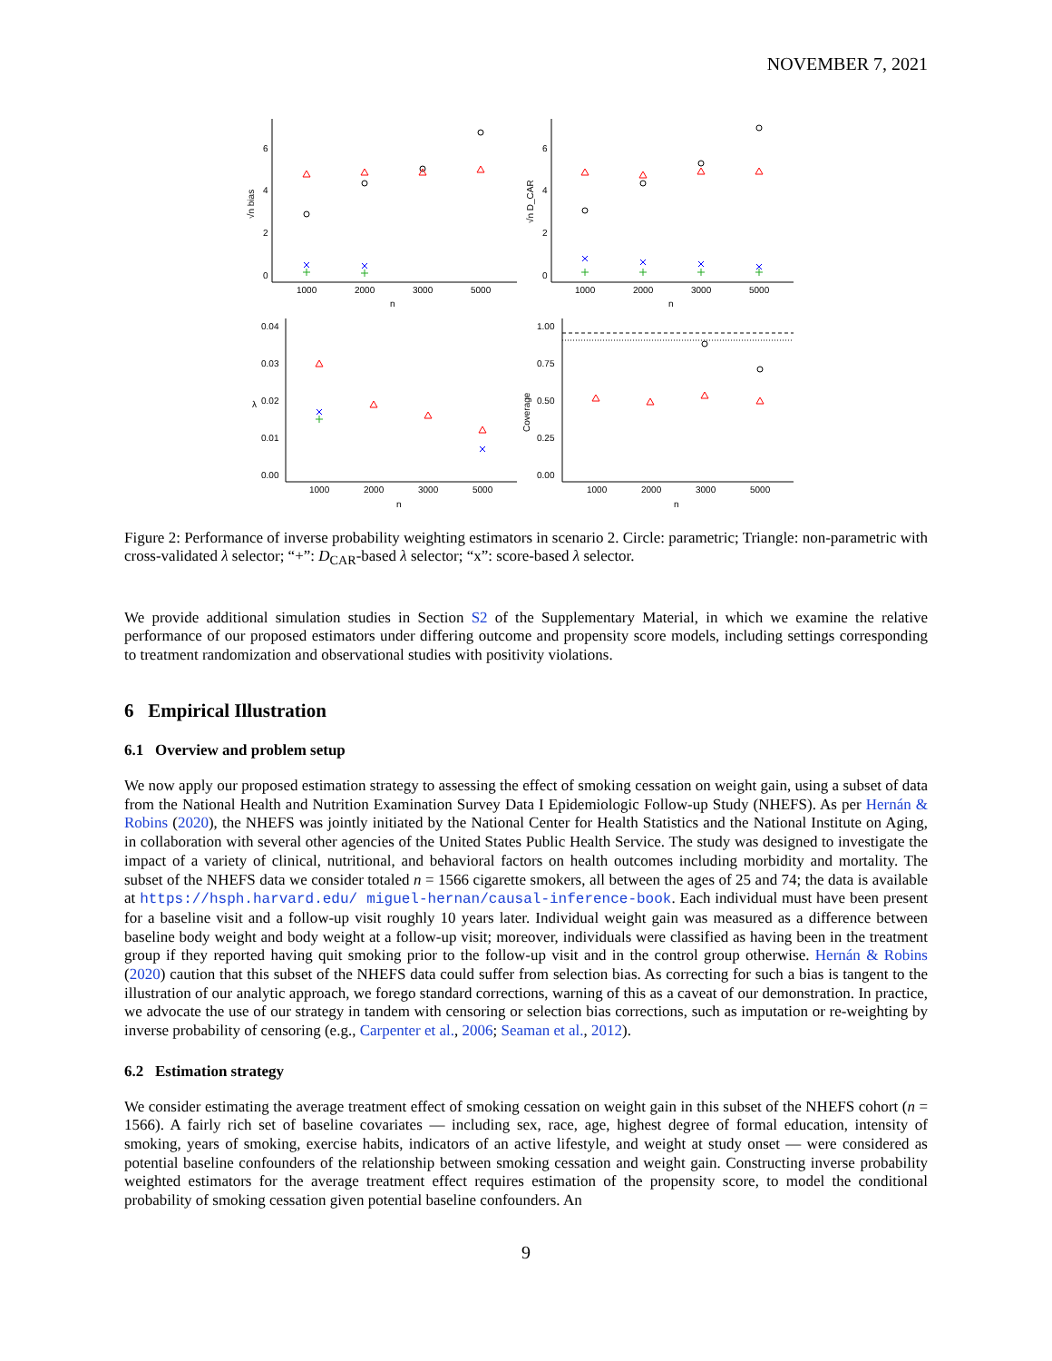NOVEMBER 7, 2021
1000
2000
3000
5000
n
0
2
4
6
√n bias
1000
2000
3000
5000
n
0
2
4
6
√n D_CAR
1000
2000
3000
5000
n
0.00
0.01
0.02
0.03
0.04
λ
1000
2000
3000
5000
n
0.00
0.25
0.50
0.75
1.00
Coverage
Figure 2: Performance of inverse probability weighting estimators in scenario 2. Circle: parametric; Triangle: non-parametric with cross-validated λ selector; “+”: D<sub>CAR</sub>-based λ selector; “x”: score-based λ selector.
We provide additional simulation studies in Section S2 of the Supplementary Material, in which we examine the relative performance of our proposed estimators under differing outcome and propensity score models, including settings corresponding to treatment randomization and observational studies with positivity violations.
6 Empirical Illustration
6.1 Overview and problem setup
We now apply our proposed estimation strategy to assessing the effect of smoking cessation on weight gain, using a subset of data from the National Health and Nutrition Examination Survey Data I Epidemiologic Follow-up Study (NHEFS). As per Hernán & Robins (2020), the NHEFS was jointly initiated by the National Center for Health Statistics and the National Institute on Aging, in collaboration with several other agencies of the United States Public Health Service. The study was designed to investigate the impact of a variety of clinical, nutritional, and behavioral factors on health outcomes including morbidity and mortality. The subset of the NHEFS data we consider totaled n = 1566 cigarette smokers, all between the ages of 25 and 74; the data is available at https://hsph.harvard.edu/ miguel-hernan/causal-inference-book. Each individual must have been present for a baseline visit and a follow-up visit roughly 10 years later. Individual weight gain was measured as a difference between baseline body weight and body weight at a follow-up visit; moreover, individuals were classified as having been in the treatment group if they reported having quit smoking prior to the follow-up visit and in the control group otherwise. Hernán & Robins (2020) caution that this subset of the NHEFS data could suffer from selection bias. As correcting for such a bias is tangent to the illustration of our analytic approach, we forego standard corrections, warning of this as a caveat of our demonstration. In practice, we advocate the use of our strategy in tandem with censoring or selection bias corrections, such as imputation or re-weighting by inverse probability of censoring (e.g., Carpenter et al., 2006; Seaman et al., 2012).
6.2 Estimation strategy
We consider estimating the average treatment effect of smoking cessation on weight gain in this subset of the NHEFS cohort (n = 1566). A fairly rich set of baseline covariates — including sex, race, age, highest degree of formal education, intensity of smoking, years of smoking, exercise habits, indicators of an active lifestyle, and weight at study onset — were considered as potential baseline confounders of the relationship between smoking cessation and weight gain. Constructing inverse probability weighted estimators for the average treatment effect requires estimation of the propensity score, to model the conditional probability of smoking cessation given potential baseline confounders. An
9